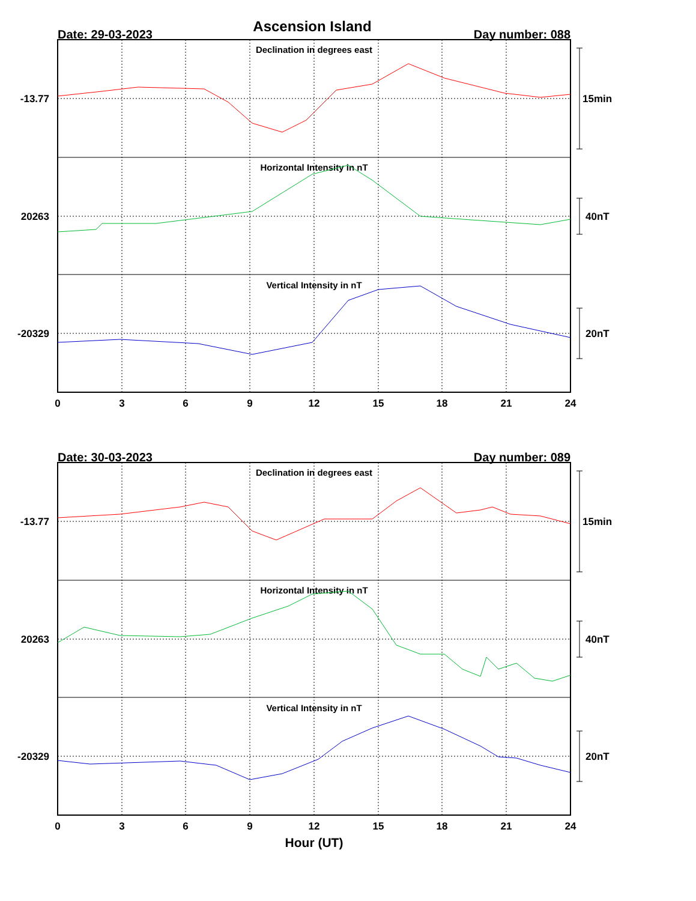Ascension Island
Date: 29-03-2023
Day number: 088
Declination in degrees east
Horizontal Intensity in nT
Vertical Intensity in nT
-13.77
20263
-20329
15min
40nT
20nT
0
3
6
9
12
15
18
21
24
Date: 30-03-2023
Day number: 089
Declination in degrees east
Horizontal Intensity in nT
Vertical Intensity in nT
-13.77
20263
-20329
15min
40nT
20nT
0
3
6
9
12
15
18
21
24
Hour (UT)